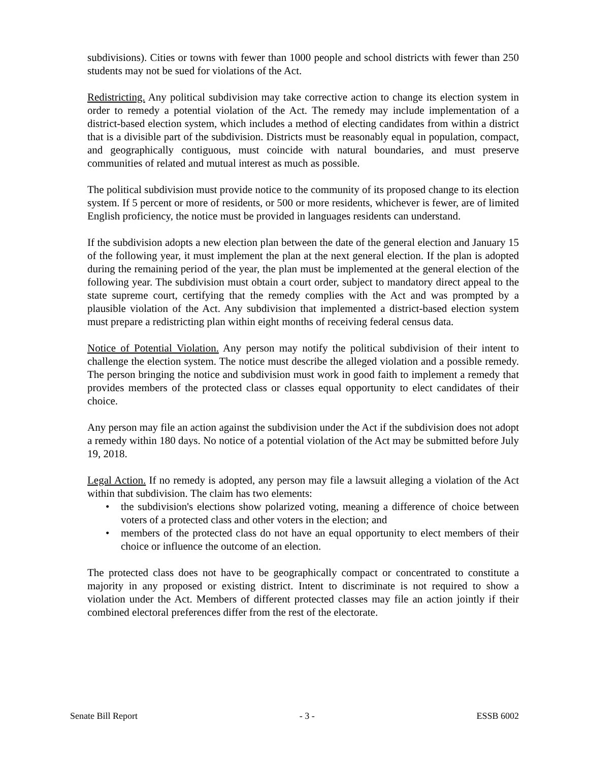subdivisions). Cities or towns with fewer than 1000 people and school districts with fewer than 250 students may not be sued for violations of the Act.
Redistricting. Any political subdivision may take corrective action to change its election system in order to remedy a potential violation of the Act. The remedy may include implementation of a district-based election system, which includes a method of electing candidates from within a district that is a divisible part of the subdivision. Districts must be reasonably equal in population, compact, and geographically contiguous, must coincide with natural boundaries, and must preserve communities of related and mutual interest as much as possible.
The political subdivision must provide notice to the community of its proposed change to its election system. If 5 percent or more of residents, or 500 or more residents, whichever is fewer, are of limited English proficiency, the notice must be provided in languages residents can understand.
If the subdivision adopts a new election plan between the date of the general election and January 15 of the following year, it must implement the plan at the next general election. If the plan is adopted during the remaining period of the year, the plan must be implemented at the general election of the following year. The subdivision must obtain a court order, subject to mandatory direct appeal to the state supreme court, certifying that the remedy complies with the Act and was prompted by a plausible violation of the Act. Any subdivision that implemented a district-based election system must prepare a redistricting plan within eight months of receiving federal census data.
Notice of Potential Violation. Any person may notify the political subdivision of their intent to challenge the election system. The notice must describe the alleged violation and a possible remedy. The person bringing the notice and subdivision must work in good faith to implement a remedy that provides members of the protected class or classes equal opportunity to elect candidates of their choice.
Any person may file an action against the subdivision under the Act if the subdivision does not adopt a remedy within 180 days. No notice of a potential violation of the Act may be submitted before July 19, 2018.
Legal Action. If no remedy is adopted, any person may file a lawsuit alleging a violation of the Act within that subdivision. The claim has two elements:
• the subdivision's elections show polarized voting, meaning a difference of choice between voters of a protected class and other voters in the election; and
• members of the protected class do not have an equal opportunity to elect members of their choice or influence the outcome of an election.
The protected class does not have to be geographically compact or concentrated to constitute a majority in any proposed or existing district. Intent to discriminate is not required to show a violation under the Act. Members of different protected classes may file an action jointly if their combined electoral preferences differ from the rest of the electorate.
Senate Bill Report - 3 - ESSB 6002